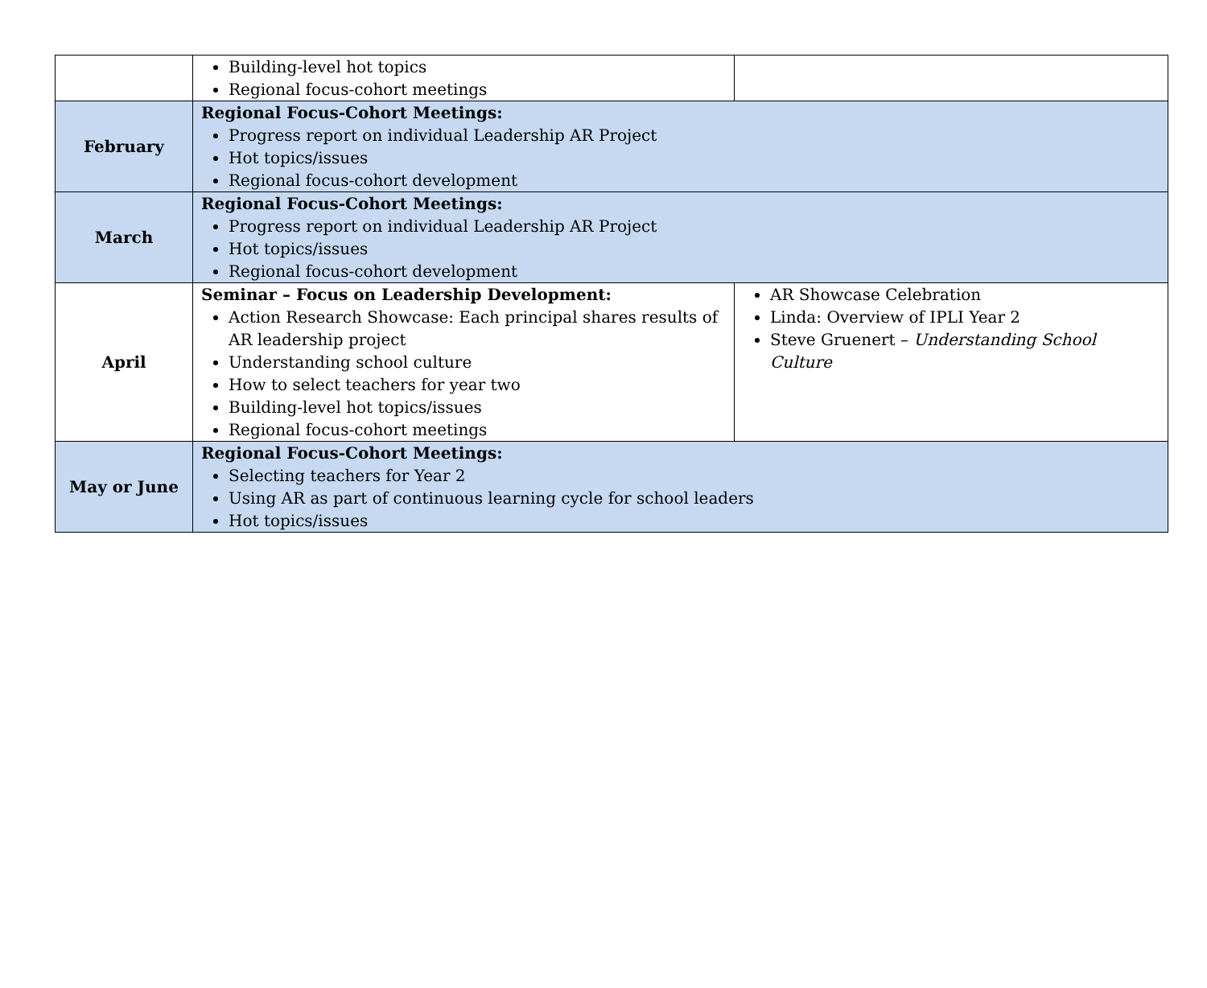| | Building-level hot topics Regional focus-cohort meetings | |
| February | Regional Focus-Cohort Meetings: Progress report on individual Leadership AR Project Hot topics/issues Regional focus-cohort development | |
| March | Regional Focus-Cohort Meetings: Progress report on individual Leadership AR Project Hot topics/issues Regional focus-cohort development | |
| April | Seminar – Focus on Leadership Development: Action Research Showcase: Each principal shares results of AR leadership project Understanding school culture How to select teachers for year two Building-level hot topics/issues Regional focus-cohort meetings | AR Showcase Celebration Linda: Overview of IPLI Year 2 Steve Gruenert – Understanding School Culture |
| May or June | Regional Focus-Cohort Meetings: Selecting teachers for Year 2 Using AR as part of continuous learning cycle for school leaders Hot topics/issues | |